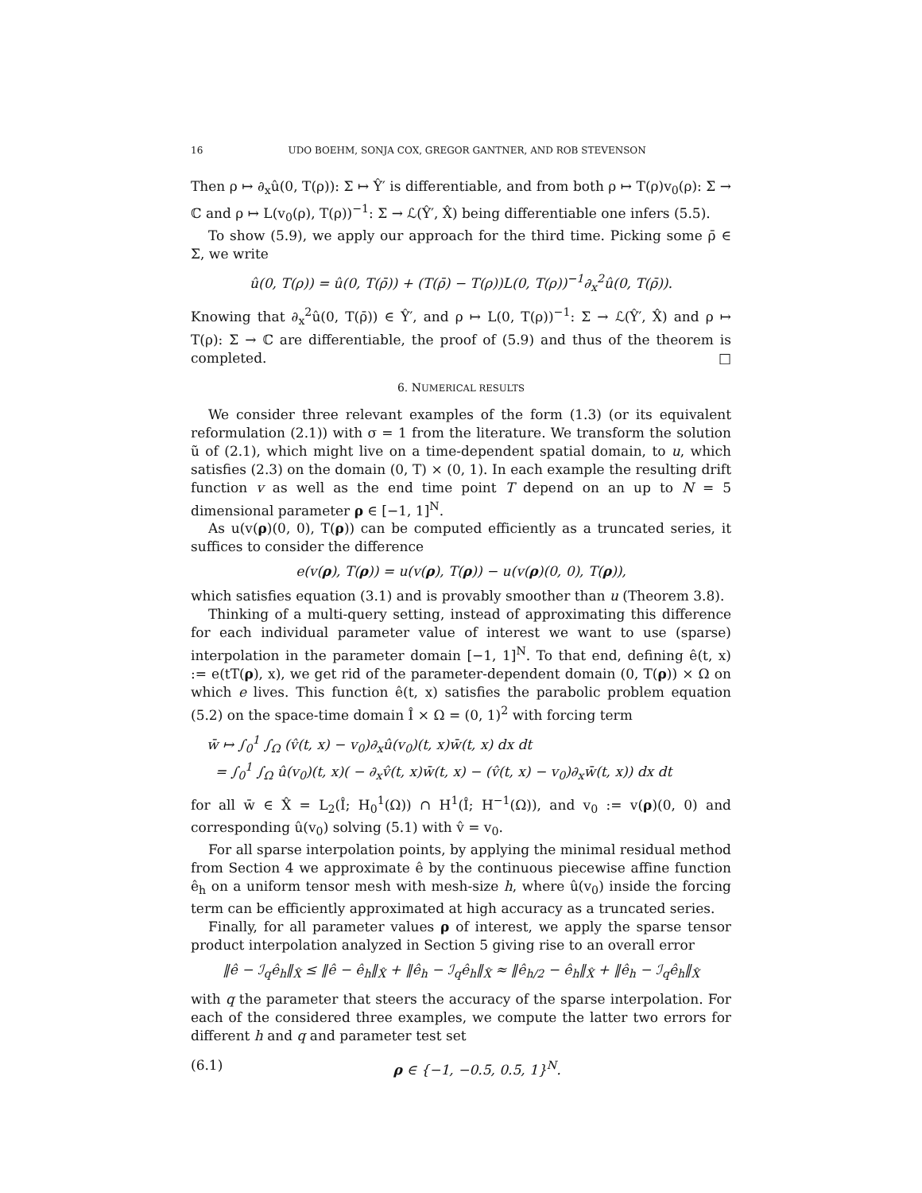16 UDO BOEHM, SONJA COX, GREGOR GANTNER, AND ROB STEVENSON
Then ρ ↦ ∂<sub>x</sub>û(0, T(ρ)): Σ ↦ Ŷ′ is differentiable, and from both ρ ↦ T(ρ)v<sub>0</sub>(ρ): Σ → ℂ and ρ ↦ L(v<sub>0</sub>(ρ), T(ρ))<sup>−1</sup>: Σ → ℒ(Ŷ′, X̂) being differentiable one infers (5.5).
To show (5.9), we apply our approach for the third time. Picking some ρ̄ ∈ Σ, we write
û(0, T(ρ)) = û(0, T(ρ̄)) + (T(ρ̄) − T(ρ))L(0, T(ρ))<sup>−1</sup>∂<sub>x</sub><sup>2</sup>û(0, T(ρ̄)).
Knowing that ∂<sub>x</sub><sup>2</sup>û(0, T(ρ̄)) ∈ Ŷ′, and ρ ↦ L(0, T(ρ))<sup>−1</sup>: Σ → ℒ(Ŷ′, X̂) and ρ ↦ T(ρ): Σ → ℂ are differentiable, the proof of (5.9) and thus of the theorem is completed. □
6. NUMERICAL RESULTS
We consider three relevant examples of the form (1.3) (or its equivalent reformulation (2.1)) with σ = 1 from the literature. We transform the solution ũ of (2.1), which might live on a time-dependent spatial domain, to u, which satisfies (2.3) on the domain (0, T) × (0, 1). In each example the resulting drift function v as well as the end time point T depend on an up to N = 5 dimensional parameter ρ ∈ [−1, 1]<sup>N</sup>.
As u(v(ρ)(0, 0), T(ρ)) can be computed efficiently as a truncated series, it suffices to consider the difference
e(v(ρ), T(ρ)) = u(v(ρ), T(ρ)) − u(v(ρ)(0, 0), T(ρ)),
which satisfies equation (3.1) and is provably smoother than u (Theorem 3.8).
Thinking of a multi-query setting, instead of approximating this difference for each individual parameter value of interest we want to use (sparse) interpolation in the parameter domain [−1, 1]<sup>N</sup>. To that end, defining ê(t, x) := e(tT(ρ), x), we get rid of the parameter-dependent domain (0, T(ρ)) × Ω on which e lives. This function ê(t, x) satisfies the parabolic problem equation (5.2) on the space-time domain Î × Ω = (0, 1)<sup>2</sup> with forcing term
w̄ ↦ ∫<sub>0</sub><sup>1</sup> ∫<sub>Ω</sub> (v̂(t, x) − v<sub>0</sub>)∂<sub>x</sub>û(v<sub>0</sub>)(t, x)w̄(t, x) dx dt
= ∫<sub>0</sub><sup>1</sup> ∫<sub>Ω</sub> û(v<sub>0</sub>)(t, x)( − ∂<sub>x</sub>v̂(t, x)w̄(t, x) − (v̂(t, x) − v<sub>0</sub>)∂<sub>x</sub>w̄(t, x)) dx dt
for all w̄ ∈ X̂ = L<sub>2</sub>(Î; H<sub>0</sub><sup>1</sup>(Ω)) ∩ H<sup>1</sup>(Î; H<sup>−1</sup>(Ω)), and v<sub>0</sub> := v(ρ)(0, 0) and corresponding û(v<sub>0</sub>) solving (5.1) with v̂ = v<sub>0</sub>.
For all sparse interpolation points, by applying the minimal residual method from Section 4 we approximate ê by the continuous piecewise affine function ê<sub>h</sub> on a uniform tensor mesh with mesh-size h, where û(v<sub>0</sub>) inside the forcing term can be efficiently approximated at high accuracy as a truncated series.
Finally, for all parameter values ρ of interest, we apply the sparse tensor product interpolation analyzed in Section 5 giving rise to an overall error
‖ê − ℐ<sub>q</sub>ê<sub>h</sub>‖<sub>X̂</sub> ≤ ‖ê − ê<sub>h</sub>‖<sub>X̂</sub> + ‖ê<sub>h</sub> − ℐ<sub>q</sub>ê<sub>h</sub>‖<sub>X̂</sub> ≈ ‖ê<sub>h/2</sub> − ê<sub>h</sub>‖<sub>X̂</sub> + ‖ê<sub>h</sub> − ℐ<sub>q</sub>ê<sub>h</sub>‖<sub>X̂</sub>
with q the parameter that steers the accuracy of the sparse interpolation. For each of the considered three examples, we compute the latter two errors for different h and q and parameter test set
(6.1) ρ ∈ {−1, −0.5, 0.5, 1}<sup>N</sup>.